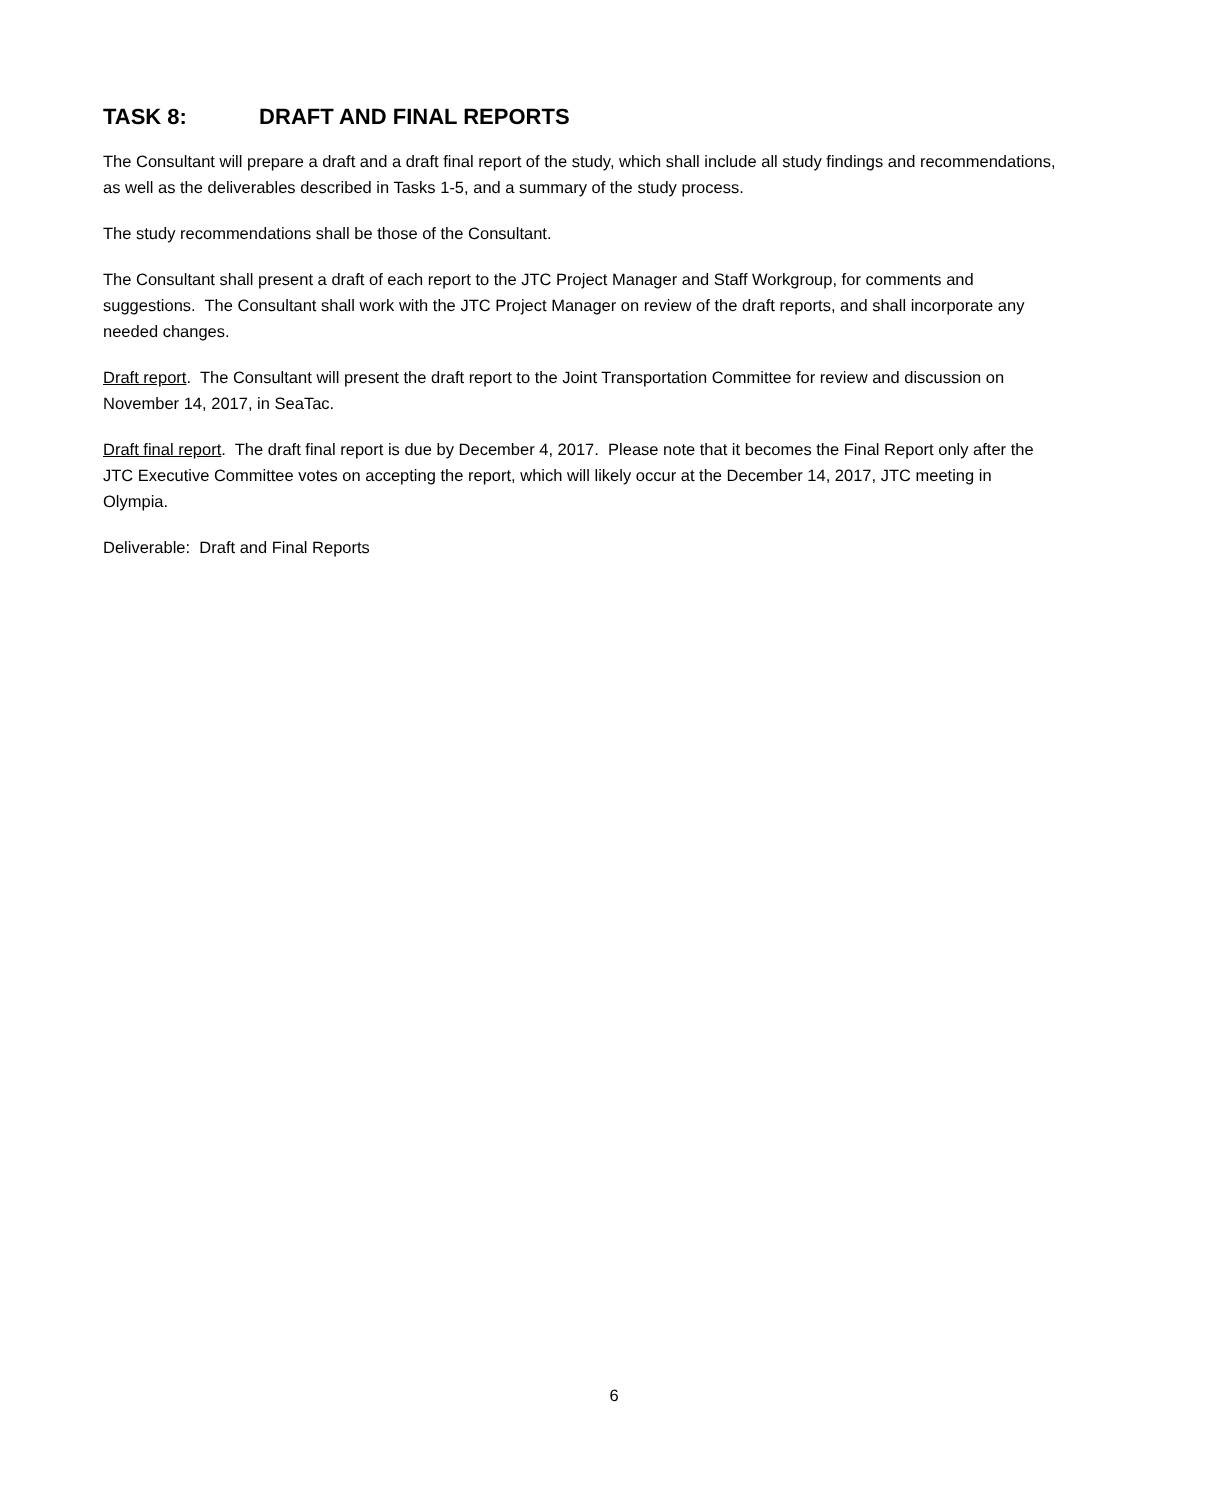TASK 8: DRAFT AND FINAL REPORTS
The Consultant will prepare a draft and a draft final report of the study, which shall include all study findings and recommendations, as well as the deliverables described in Tasks 1-5, and a summary of the study process.
The study recommendations shall be those of the Consultant.
The Consultant shall present a draft of each report to the JTC Project Manager and Staff Workgroup, for comments and suggestions. The Consultant shall work with the JTC Project Manager on review of the draft reports, and shall incorporate any needed changes.
Draft report. The Consultant will present the draft report to the Joint Transportation Committee for review and discussion on November 14, 2017, in SeaTac.
Draft final report. The draft final report is due by December 4, 2017. Please note that it becomes the Final Report only after the JTC Executive Committee votes on accepting the report, which will likely occur at the December 14, 2017, JTC meeting in Olympia.
Deliverable: Draft and Final Reports
6